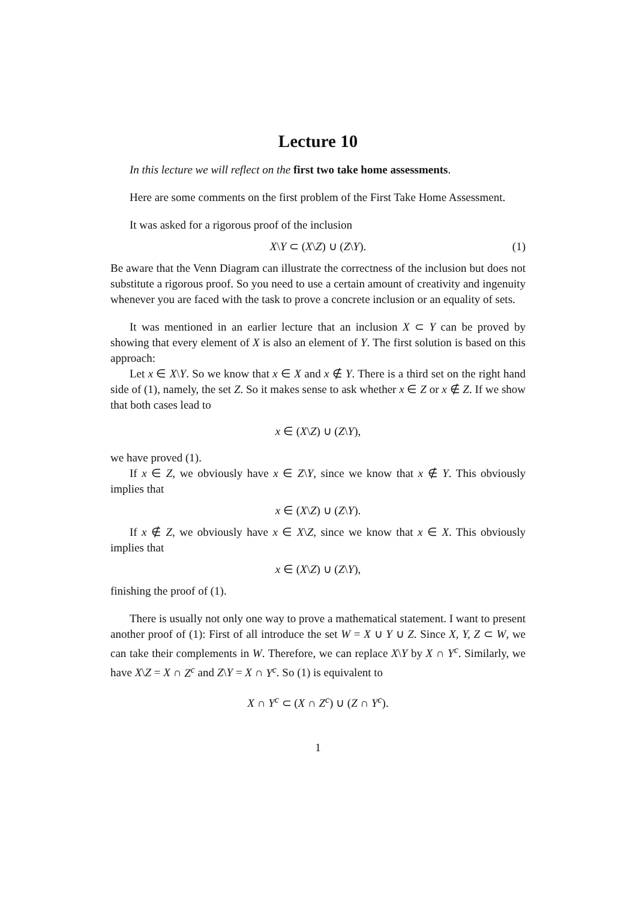Lecture 10
In this lecture we will reflect on the first two take home assessments.
Here are some comments on the first problem of the First Take Home Assessment.
It was asked for a rigorous proof of the inclusion
X\Y ⊂ (X\Z) ∪ (Z\Y). (1)
Be aware that the Venn Diagram can illustrate the correctness of the inclusion but does not substitute a rigorous proof. So you need to use a certain amount of creativity and ingenuity whenever you are faced with the task to prove a concrete inclusion or an equality of sets.
It was mentioned in an earlier lecture that an inclusion X ⊂ Y can be proved by showing that every element of X is also an element of Y. The first solution is based on this approach:
Let x ∈ X\Y. So we know that x ∈ X and x ∉ Y. There is a third set on the right hand side of (1), namely, the set Z. So it makes sense to ask whether x ∈ Z or x ∉ Z. If we show that both cases lead to
x ∈ (X\Z) ∪ (Z\Y),
we have proved (1).
If x ∈ Z, we obviously have x ∈ Z\Y, since we know that x ∉ Y. This obviously implies that
x ∈ (X\Z) ∪ (Z\Y).
If x ∉ Z, we obviously have x ∈ X\Z, since we know that x ∈ X. This obviously implies that
x ∈ (X\Z) ∪ (Z\Y),
finishing the proof of (1).
There is usually not only one way to prove a mathematical statement. I want to present another proof of (1): First of all introduce the set W = X ∪ Y ∪ Z. Since X, Y, Z ⊂ W, we can take their complements in W. Therefore, we can replace X\Y by X ∩ Y<sup>c</sup>. Similarly, we have X\Z = X ∩ Z<sup>c</sup> and Z\Y = X ∩ Y<sup>c</sup>. So (1) is equivalent to
X ∩ Y<sup>c</sup> ⊂ (X ∩ Z<sup>c</sup>) ∪ (Z ∩ Y<sup>c</sup>).
1